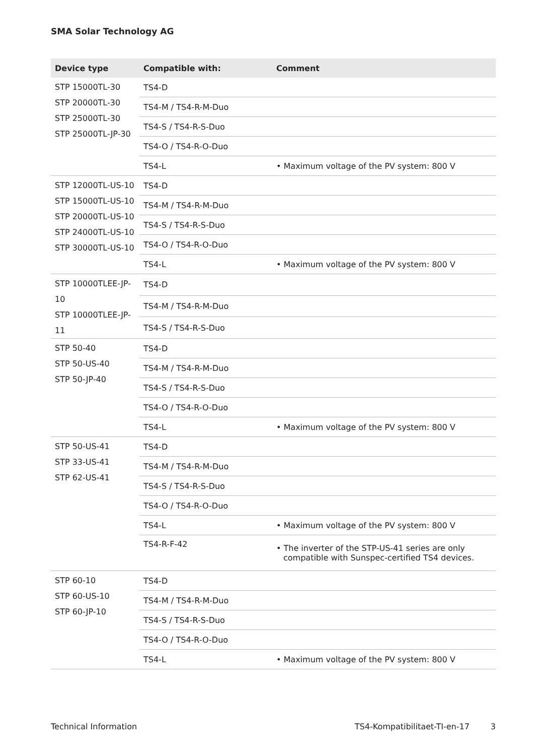SMA Solar Technology AG
| Device type | Compatible with: | Comment |
| --- | --- | --- |
| STP 15000TL-30 STP 20000TL-30 STP 25000TL-30 STP 25000TL-JP-30 | TS4-D | |
| | TS4-M / TS4-R-M-Duo | |
| | TS4-S / TS4-R-S-Duo | |
| | TS4-O / TS4-R-O-Duo | |
| | TS4-L | • Maximum voltage of the PV system: 800 V |
| STP 12000TL-US-10 STP 15000TL-US-10 STP 20000TL-US-10 STP 24000TL-US-10 STP 30000TL-US-10 | TS4-D | |
| | TS4-M / TS4-R-M-Duo | |
| | TS4-S / TS4-R-S-Duo | |
| | TS4-O / TS4-R-O-Duo | |
| | TS4-L | • Maximum voltage of the PV system: 800 V |
| STP 10000TLEE-JP-10 STP 10000TLEE-JP-11 | TS4-D | |
| | TS4-M / TS4-R-M-Duo | |
| | TS4-S / TS4-R-S-Duo | |
| STP 50-40 STP 50-US-40 STP 50-JP-40 | TS4-D | |
| | TS4-M / TS4-R-M-Duo | |
| | TS4-S / TS4-R-S-Duo | |
| | TS4-O / TS4-R-O-Duo | |
| | TS4-L | • Maximum voltage of the PV system: 800 V |
| STP 50-US-41 STP 33-US-41 STP 62-US-41 | TS4-D | |
| | TS4-M / TS4-R-M-Duo | |
| | TS4-S / TS4-R-S-Duo | |
| | TS4-O / TS4-R-O-Duo | |
| | TS4-L | • Maximum voltage of the PV system: 800 V |
| | TS4-R-F-42 | • The inverter of the STP-US-41 series are only compatible with Sunspec-certified TS4 devices. |
| STP 60-10 STP 60-US-10 STP 60-JP-10 | TS4-D | |
| | TS4-M / TS4-R-M-Duo | |
| | TS4-S / TS4-R-S-Duo | |
| | TS4-O / TS4-R-O-Duo | |
| | TS4-L | • Maximum voltage of the PV system: 800 V |
Technical Information TS4-Kompatibilitaet-TI-en-17 3